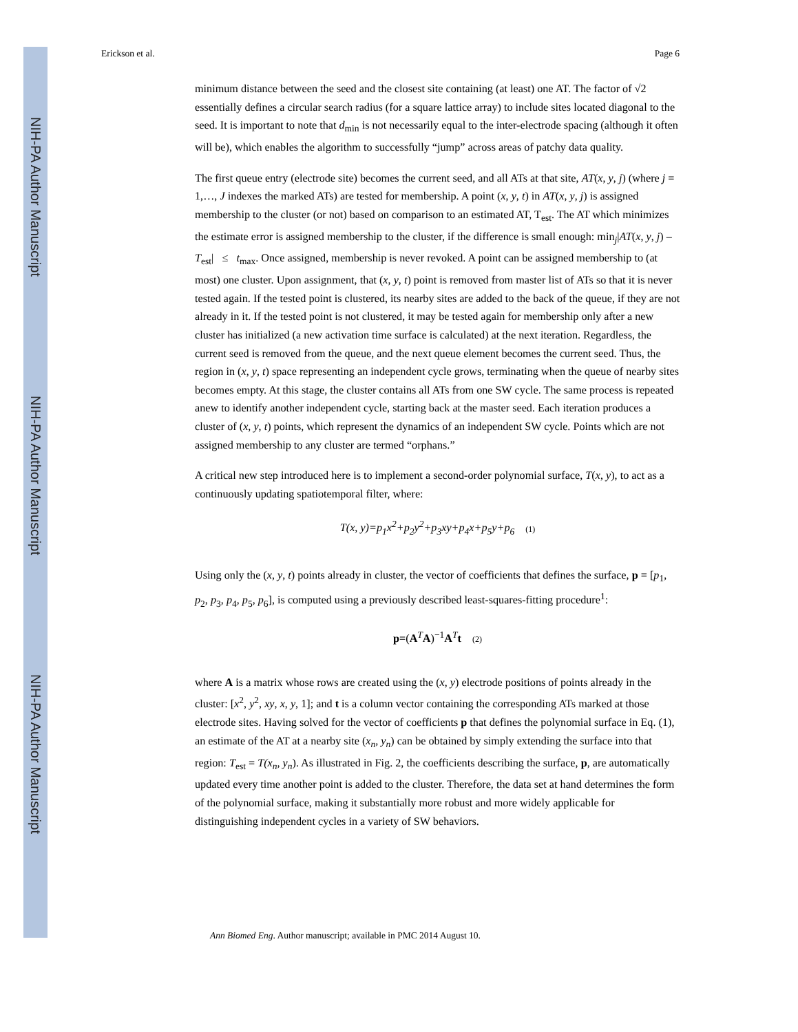NIH-PA Author Manuscript
NIH-PA Author Manuscript
NIH-PA Author Manuscript
Erickson et al. Page 6
minimum distance between the seed and the closest site containing (at least) one AT. The factor of √2 essentially defines a circular search radius (for a square lattice array) to include sites located diagonal to the seed. It is important to note that d<sub>min</sub> is not necessarily equal to the inter-electrode spacing (although it often will be), which enables the algorithm to successfully “jump” across areas of patchy data quality.
The first queue entry (electrode site) becomes the current seed, and all ATs at that site, AT(x, y, j) (where j = 1,…, J indexes the marked ATs) are tested for membership. A point (x, y, t) in AT(x, y, j) is assigned membership to the cluster (or not) based on comparison to an estimated AT, T<sub>est</sub>. The AT which minimizes the estimate error is assigned membership to the cluster, if the difference is small enough: min<sub>j</sub>|AT(x, y, j) – T<sub>est</sub>| ≤ t<sub>max</sub>. Once assigned, membership is never revoked. A point can be assigned membership to (at most) one cluster. Upon assignment, that (x, y, t) point is removed from master list of ATs so that it is never tested again. If the tested point is clustered, its nearby sites are added to the back of the queue, if they are not already in it. If the tested point is not clustered, it may be tested again for membership only after a new cluster has initialized (a new activation time surface is calculated) at the next iteration. Regardless, the current seed is removed from the queue, and the next queue element becomes the current seed. Thus, the region in (x, y, t) space representing an independent cycle grows, terminating when the queue of nearby sites becomes empty. At this stage, the cluster contains all ATs from one SW cycle. The same process is repeated anew to identify another independent cycle, starting back at the master seed. Each iteration produces a cluster of (x, y, t) points, which represent the dynamics of an independent SW cycle. Points which are not assigned membership to any cluster are termed “orphans.”
A critical new step introduced here is to implement a second-order polynomial surface, T(x, y), to act as a continuously updating spatiotemporal filter, where:
T(x, y)=p<sub>1</sub>x<sup>2</sup>+p<sub>2</sub>y<sup>2</sup>+p<sub>3</sub>xy+p<sub>4</sub>x+p<sub>5</sub>y+p<sub>6</sub> (1)
Using only the (x, y, t) points already in cluster, the vector of coefficients that defines the surface, p = [p<sub>1</sub>, p<sub>2</sub>, p<sub>3</sub>, p<sub>4</sub>, p<sub>5</sub>, p<sub>6</sub>], is computed using a previously described least-squares-fitting procedure<sup>1</sup>:
p=(A<sup>T</sup>A)<sup>−1</sup>A<sup>T</sup>t (2)
where A is a matrix whose rows are created using the (x, y) electrode positions of points already in the cluster: [x<sup>2</sup>, y<sup>2</sup>, xy, x, y, 1]; and t is a column vector containing the corresponding ATs marked at those electrode sites. Having solved for the vector of coefficients p that defines the polynomial surface in Eq. (1), an estimate of the AT at a nearby site (x<sub>n</sub>, y<sub>n</sub>) can be obtained by simply extending the surface into that region: T<sub>est</sub> = T(x<sub>n</sub>, y<sub>n</sub>). As illustrated in Fig. 2, the coefficients describing the surface, p, are automatically updated every time another point is added to the cluster. Therefore, the data set at hand determines the form of the polynomial surface, making it substantially more robust and more widely applicable for distinguishing independent cycles in a variety of SW behaviors.
Ann Biomed Eng. Author manuscript; available in PMC 2014 August 10.